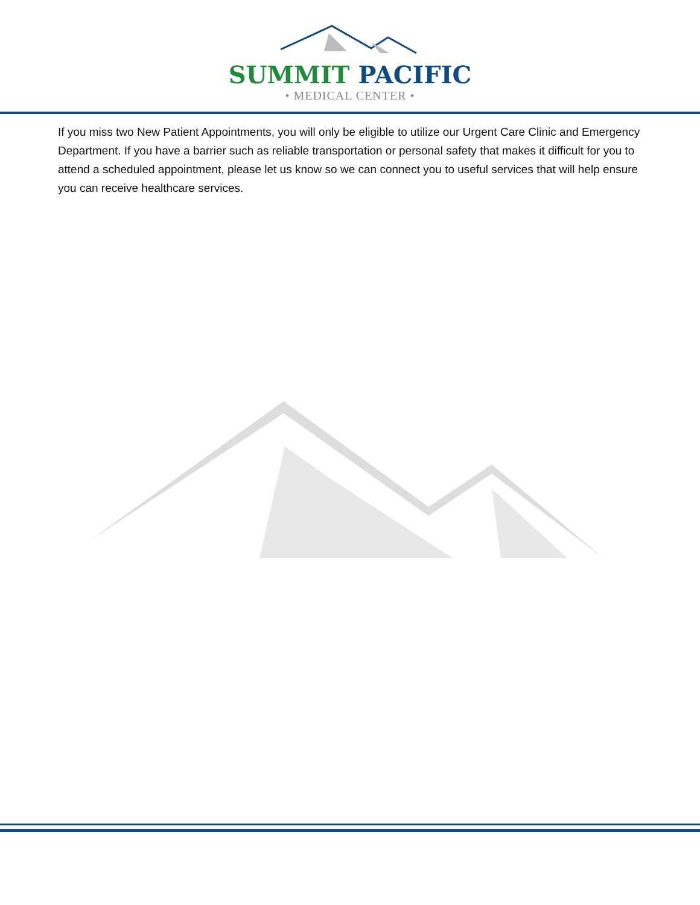SUMMIT PACIFIC
• MEDICAL CENTER •
If you miss two New Patient Appointments, you will only be eligible to utilize our Urgent Care Clinic and Emergency Department. If you have a barrier such as reliable transportation or personal safety that makes it difficult for you to attend a scheduled appointment, please let us know so we can connect you to useful services that will help ensure you can receive healthcare services.